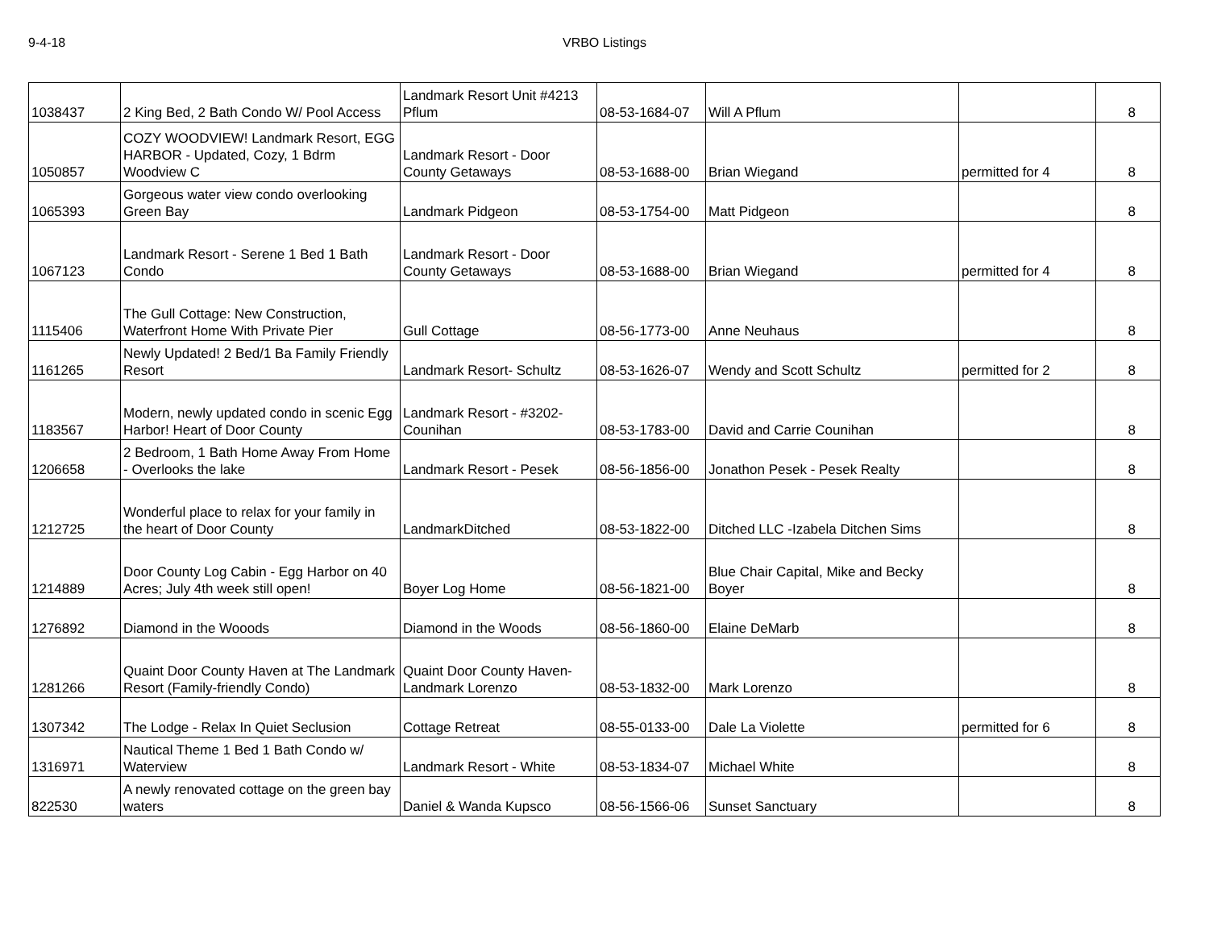9-4-18 VRBO Listings
| 1038437 | 2 King Bed, 2 Bath Condo W/ Pool Access | Landmark Resort Unit #4213 Pflum | 08-53-1684-07 | Will A Pflum | | 8 |
| 1050857 | COZY WOODVIEW! Landmark Resort, EGG HARBOR - Updated, Cozy, 1 Bdrm Woodview C | Landmark Resort - Door County Getaways | 08-53-1688-00 | Brian Wiegand | permitted for 4 | 8 |
| 1065393 | Gorgeous water view condo overlooking Green Bay | Landmark Pidgeon | 08-53-1754-00 | Matt Pidgeon | | 8 |
| 1067123 | Landmark Resort - Serene 1 Bed 1 Bath Condo | Landmark Resort - Door County Getaways | 08-53-1688-00 | Brian Wiegand | permitted for 4 | 8 |
| 1115406 | The Gull Cottage: New Construction, Waterfront Home With Private Pier | Gull Cottage | 08-56-1773-00 | Anne Neuhaus | | 8 |
| 1161265 | Newly Updated! 2 Bed/1 Ba Family Friendly Resort | Landmark Resort- Schultz | 08-53-1626-07 | Wendy and Scott Schultz | permitted for 2 | 8 |
| 1183567 | Modern, newly updated condo in scenic Egg Harbor! Heart of Door County | Landmark Resort - #3202-Counihan | 08-53-1783-00 | David and Carrie Counihan | | 8 |
| 1206658 | 2 Bedroom, 1 Bath Home Away From Home - Overlooks the lake | Landmark Resort - Pesek | 08-56-1856-00 | Jonathon Pesek - Pesek Realty | | 8 |
| 1212725 | Wonderful place to relax for your family in the heart of Door County | LandmarkDitched | 08-53-1822-00 | Ditched LLC -Izabela Ditchen Sims | | 8 |
| 1214889 | Door County Log Cabin - Egg Harbor on 40 Acres; July 4th week still open! | Boyer Log Home | 08-56-1821-00 | Blue Chair Capital, Mike and Becky Boyer | | 8 |
| 1276892 | Diamond in the Wooods | Diamond in the Woods | 08-56-1860-00 | Elaine DeMarb | | 8 |
| 1281266 | Quaint Door County Haven at The Landmark Resort (Family-friendly Condo) | Quaint Door County Haven- Landmark Lorenzo | 08-53-1832-00 | Mark Lorenzo | | 8 |
| 1307342 | The Lodge - Relax In Quiet Seclusion | Cottage Retreat | 08-55-0133-00 | Dale La Violette | permitted for 6 | 8 |
| 1316971 | Nautical Theme 1 Bed 1 Bath Condo w/ Waterview | Landmark Resort - White | 08-53-1834-07 | Michael White | | 8 |
| 822530 | A newly renovated cottage on the green bay waters | Daniel & Wanda Kupsco | 08-56-1566-06 | Sunset Sanctuary | | 8 |